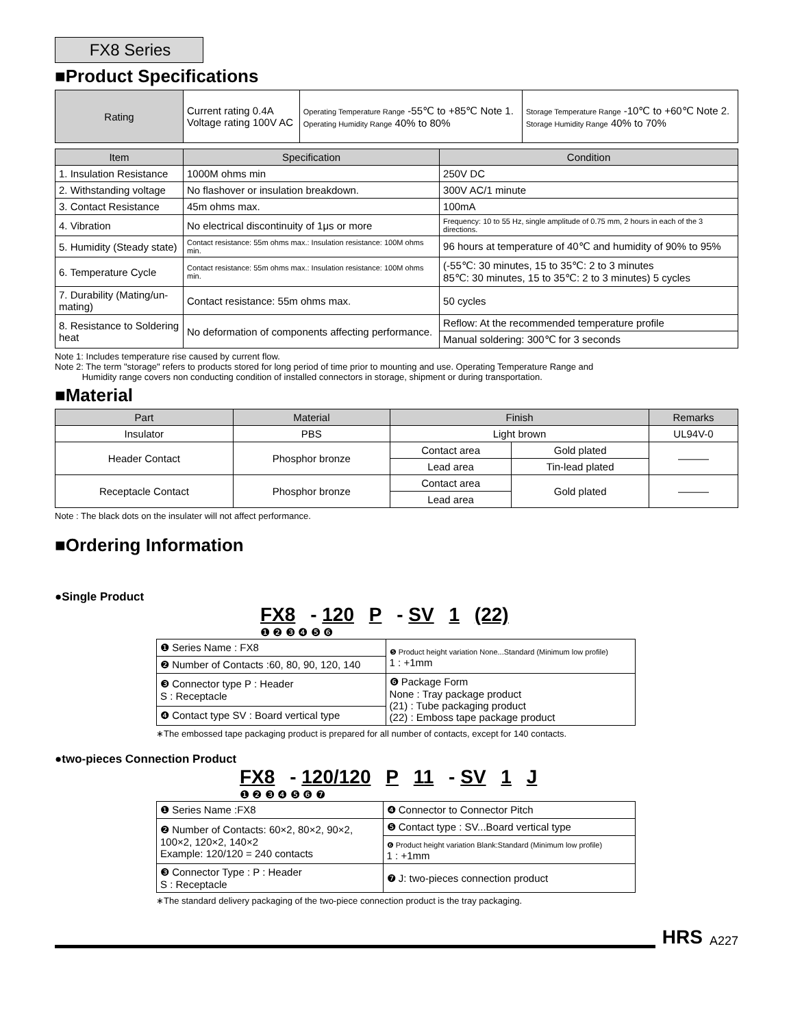FX8 Series
■Product Specifications
| Rating | Current rating 0.4A Voltage rating 100V AC | Operating Temperature Range -55℃ to +85℃ Note 1. Operating Humidity Range 40% to 80% | Storage Temperature Range -10℃ to +60℃ Note 2. Storage Humidity Range 40% to 70% |
| Item | Specification | Condition |
| --- | --- | --- |
| 1. Insulation Resistance | 1000M ohms min | 250V DC |
| 2. Withstanding voltage | No flashover or insulation breakdown. | 300V AC/1 minute |
| 3. Contact Resistance | 45m ohms max. | 100mA |
| 4. Vibration | No electrical discontinuity of 1μs or more | Frequency: 10 to 55 Hz, single amplitude of 0.75 mm, 2 hours in each of the 3 directions. |
| 5. Humidity (Steady state) | Contact resistance: 55m ohms max.: Insulation resistance: 100M ohms min. | 96 hours at temperature of 40℃ and humidity of 90% to 95% |
| 6. Temperature Cycle | Contact resistance: 55m ohms max.: Insulation resistance: 100M ohms min. | (-55℃: 30 minutes, 15 to 35℃: 2 to 3 minutes 85℃: 30 minutes, 15 to 35℃: 2 to 3 minutes) 5 cycles |
| 7. Durability (Mating/un-mating) | Contact resistance: 55m ohms max. | 50 cycles |
| 8. Resistance to Soldering heat | No deformation of components affecting performance. | Reflow: At the recommended temperature profile |
| | | Manual soldering: 300℃ for 3 seconds |
Note 1: Includes temperature rise caused by current flow.
Note 2: The term "storage" refers to products stored for long period of time prior to mounting and use. Operating Temperature Range and
Humidity range covers non conducting condition of installed connectors in storage, shipment or during transportation.
■Material
| Part | Material | Finish | | Remarks |
| --- | --- | --- | --- | --- |
| Insulator | PBS | Light brown | | UL94V-0 |
| Header Contact | Phosphor bronze | Contact area | Gold plated | ——— |
| | | Lead area | Tin-lead plated | |
| Receptacle Contact | Phosphor bronze | Contact area | Gold plated | ——— |
| | | Lead area | | |
Note : The black dots on the insulater will not affect performance.
■Ordering Information
●Single Product
FX8 - 120 P - SV 1 (22)
❶ ❷ ❸ ❹ ❺ ❻
| ❶ Series Name : FX8 | ❺ Product height variation None...Standard (Minimum low profile) 1 : +1mm |
| ❷ Number of Contacts :60, 80, 90, 120, 140 | |
| ❸ Connector type P : Header S : Receptacle | ❻ Package Form None : Tray package product (21) : Tube packaging product (22) : Emboss tape package product |
| ❹ Contact type SV : Board vertical type | |
∗The embossed tape packaging product is prepared for all number of contacts, except for 140 contacts.
●two-pieces Connection Product
FX8 - 120/120 P 11 - SV 1 J
❶ ❷ ❸ ❹ ❺ ❻ ❼
| ❶ Series Name :FX8 | ❹ Connector to Connector Pitch |
| ❷ Number of Contacts: 60×2, 80×2, 90×2, 100×2, 120×2, 140×2 Example: 120/120 = 240 contacts | ❺ Contact type : SV...Board vertical type |
| | ❻ Product height variation Blank:Standard (Minimum low profile) 1 : +1mm |
| ❸ Connector Type : P : Header S : Receptacle | ❼ J: two-pieces connection product |
∗The standard delivery packaging of the two-piece connection product is the tray packaging.
HRS A227